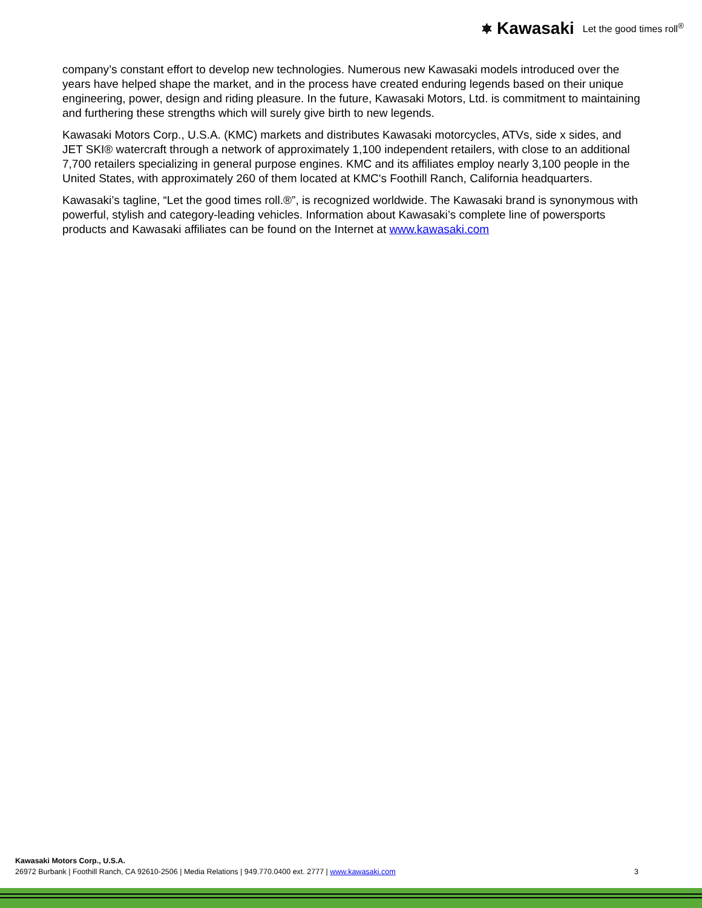⎈ Kawasaki Let the good times roll<sup>®</sup>
company’s constant effort to develop new technologies. Numerous new Kawasaki models introduced over the years have helped shape the market, and in the process have created enduring legends based on their unique engineering, power, design and riding pleasure. In the future, Kawasaki Motors, Ltd. is commitment to maintaining and furthering these strengths which will surely give birth to new legends.
Kawasaki Motors Corp., U.S.A. (KMC) markets and distributes Kawasaki motorcycles, ATVs, side x sides, and JET SKI® watercraft through a network of approximately 1,100 independent retailers, with close to an additional 7,700 retailers specializing in general purpose engines. KMC and its affiliates employ nearly 3,100 people in the United States, with approximately 260 of them located at KMC's Foothill Ranch, California headquarters.
Kawasaki’s tagline, “Let the good times roll.®”, is recognized worldwide. The Kawasaki brand is synonymous with powerful, stylish and category-leading vehicles. Information about Kawasaki’s complete line of powersports products and Kawasaki affiliates can be found on the Internet at www.kawasaki.com
Kawasaki Motors Corp., U.S.A.
26972 Burbank | Foothill Ranch, CA 92610-2506 | Media Relations | 949.770.0400 ext. 2777 | www.kawasaki.com 3